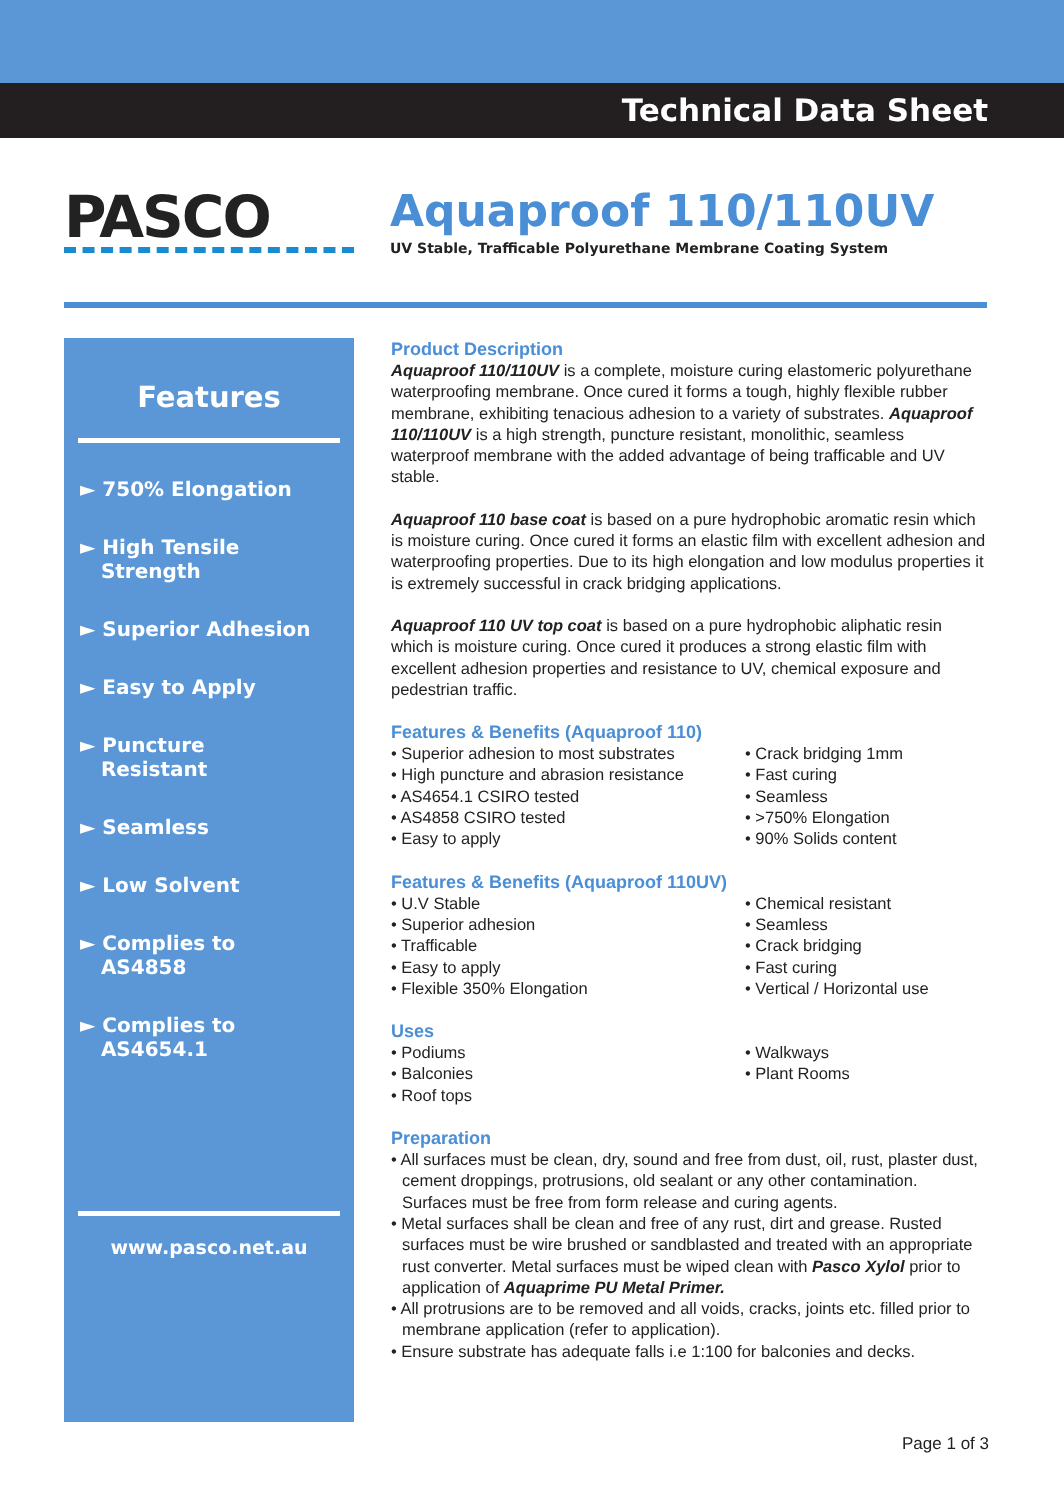Technical Data Sheet
PASCO
Aquaproof 110/110UV
UV Stable, Trafficable Polyurethane Membrane Coating System
Features
► 750% Elongation
► High Tensile
Strength
► Superior Adhesion
► Easy to Apply
► Puncture
Resistant
► Seamless
► Low Solvent
► Complies to
AS4858
► Complies to
AS4654.1
www.pasco.net.au
Product Description
Aquaproof 110/110UV is a complete, moisture curing elastomeric polyurethane waterproofing membrane. Once cured it forms a tough, highly flexible rubber membrane, exhibiting tenacious adhesion to a variety of substrates. Aquaproof 110/110UV is a high strength, puncture resistant, monolithic, seamless waterproof membrane with the added advantage of being trafficable and UV stable.
Aquaproof 110 base coat is based on a pure hydrophobic aromatic resin which is moisture curing. Once cured it forms an elastic film with excellent adhesion and waterproofing properties. Due to its high elongation and low modulus properties it is extremely successful in crack bridging applications.
Aquaproof 110 UV top coat is based on a pure hydrophobic aliphatic resin which is moisture curing. Once cured it produces a strong elastic film with excellent adhesion properties and resistance to UV, chemical exposure and pedestrian traffic.
Features & Benefits (Aquaproof 110)
• Superior adhesion to most substrates
• High puncture and abrasion resistance
• AS4654.1 CSIRO tested
• AS4858 CSIRO tested
• Easy to apply
• Crack bridging 1mm
• Fast curing
• Seamless
• >750% Elongation
• 90% Solids content
Features & Benefits (Aquaproof 110UV)
• U.V Stable
• Superior adhesion
• Trafficable
• Easy to apply
• Flexible 350% Elongation
• Chemical resistant
• Seamless
• Crack bridging
• Fast curing
• Vertical / Horizontal use
Uses
• Podiums
• Balconies
• Roof tops
• Walkways
• Plant Rooms
Preparation
• All surfaces must be clean, dry, sound and free from dust, oil, rust, plaster dust, cement droppings, protrusions, old sealant or any other contamination. Surfaces must be free from form release and curing agents.
• Metal surfaces shall be clean and free of any rust, dirt and grease. Rusted surfaces must be wire brushed or sandblasted and treated with an appropriate rust converter. Metal surfaces must be wiped clean with Pasco Xylol prior to application of Aquaprime PU Metal Primer.
• All protrusions are to be removed and all voids, cracks, joints etc. filled prior to membrane application (refer to application).
• Ensure substrate has adequate falls i.e 1:100 for balconies and decks.
Page 1 of 3